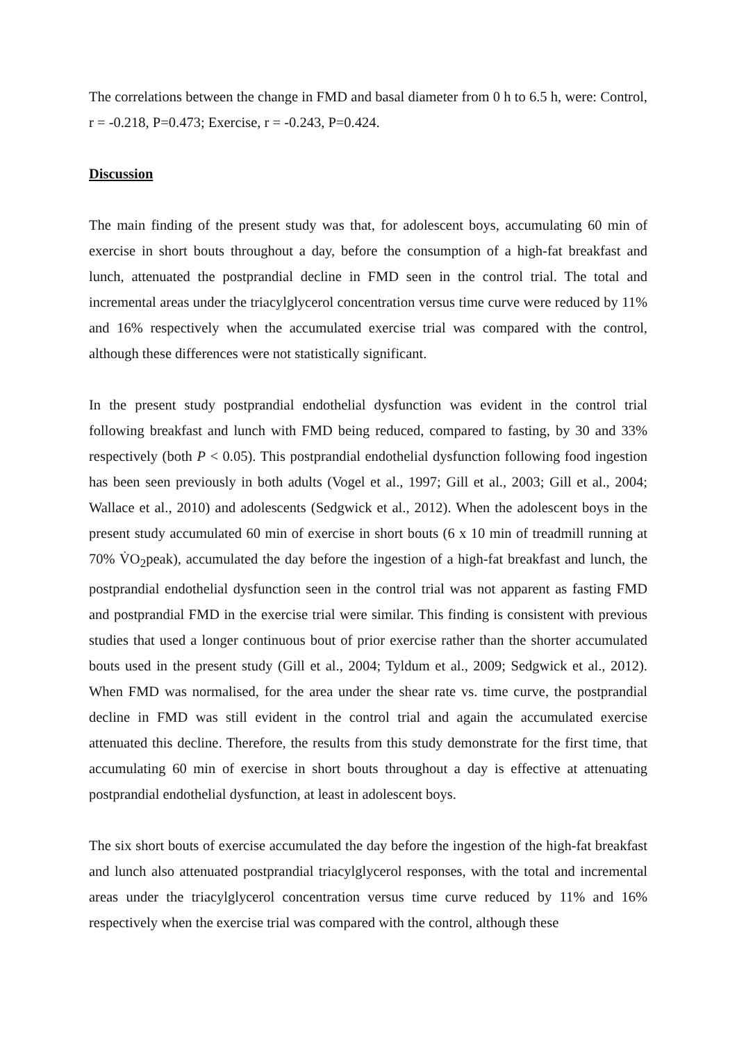The correlations between the change in FMD and basal diameter from 0 h to 6.5 h, were: Control, r = -0.218, P=0.473; Exercise, r = -0.243, P=0.424.
Discussion
The main finding of the present study was that, for adolescent boys, accumulating 60 min of exercise in short bouts throughout a day, before the consumption of a high-fat breakfast and lunch, attenuated the postprandial decline in FMD seen in the control trial. The total and incremental areas under the triacylglycerol concentration versus time curve were reduced by 11% and 16% respectively when the accumulated exercise trial was compared with the control, although these differences were not statistically significant.
In the present study postprandial endothelial dysfunction was evident in the control trial following breakfast and lunch with FMD being reduced, compared to fasting, by 30 and 33% respectively (both P < 0.05). This postprandial endothelial dysfunction following food ingestion has been seen previously in both adults (Vogel et al., 1997; Gill et al., 2003; Gill et al., 2004; Wallace et al., 2010) and adolescents (Sedgwick et al., 2012). When the adolescent boys in the present study accumulated 60 min of exercise in short bouts (6 x 10 min of treadmill running at 70% V̇O<sub>2</sub>peak), accumulated the day before the ingestion of a high-fat breakfast and lunch, the postprandial endothelial dysfunction seen in the control trial was not apparent as fasting FMD and postprandial FMD in the exercise trial were similar. This finding is consistent with previous studies that used a longer continuous bout of prior exercise rather than the shorter accumulated bouts used in the present study (Gill et al., 2004; Tyldum et al., 2009; Sedgwick et al., 2012). When FMD was normalised, for the area under the shear rate vs. time curve, the postprandial decline in FMD was still evident in the control trial and again the accumulated exercise attenuated this decline. Therefore, the results from this study demonstrate for the first time, that accumulating 60 min of exercise in short bouts throughout a day is effective at attenuating postprandial endothelial dysfunction, at least in adolescent boys.
The six short bouts of exercise accumulated the day before the ingestion of the high-fat breakfast and lunch also attenuated postprandial triacylglycerol responses, with the total and incremental areas under the triacylglycerol concentration versus time curve reduced by 11% and 16% respectively when the exercise trial was compared with the control, although these